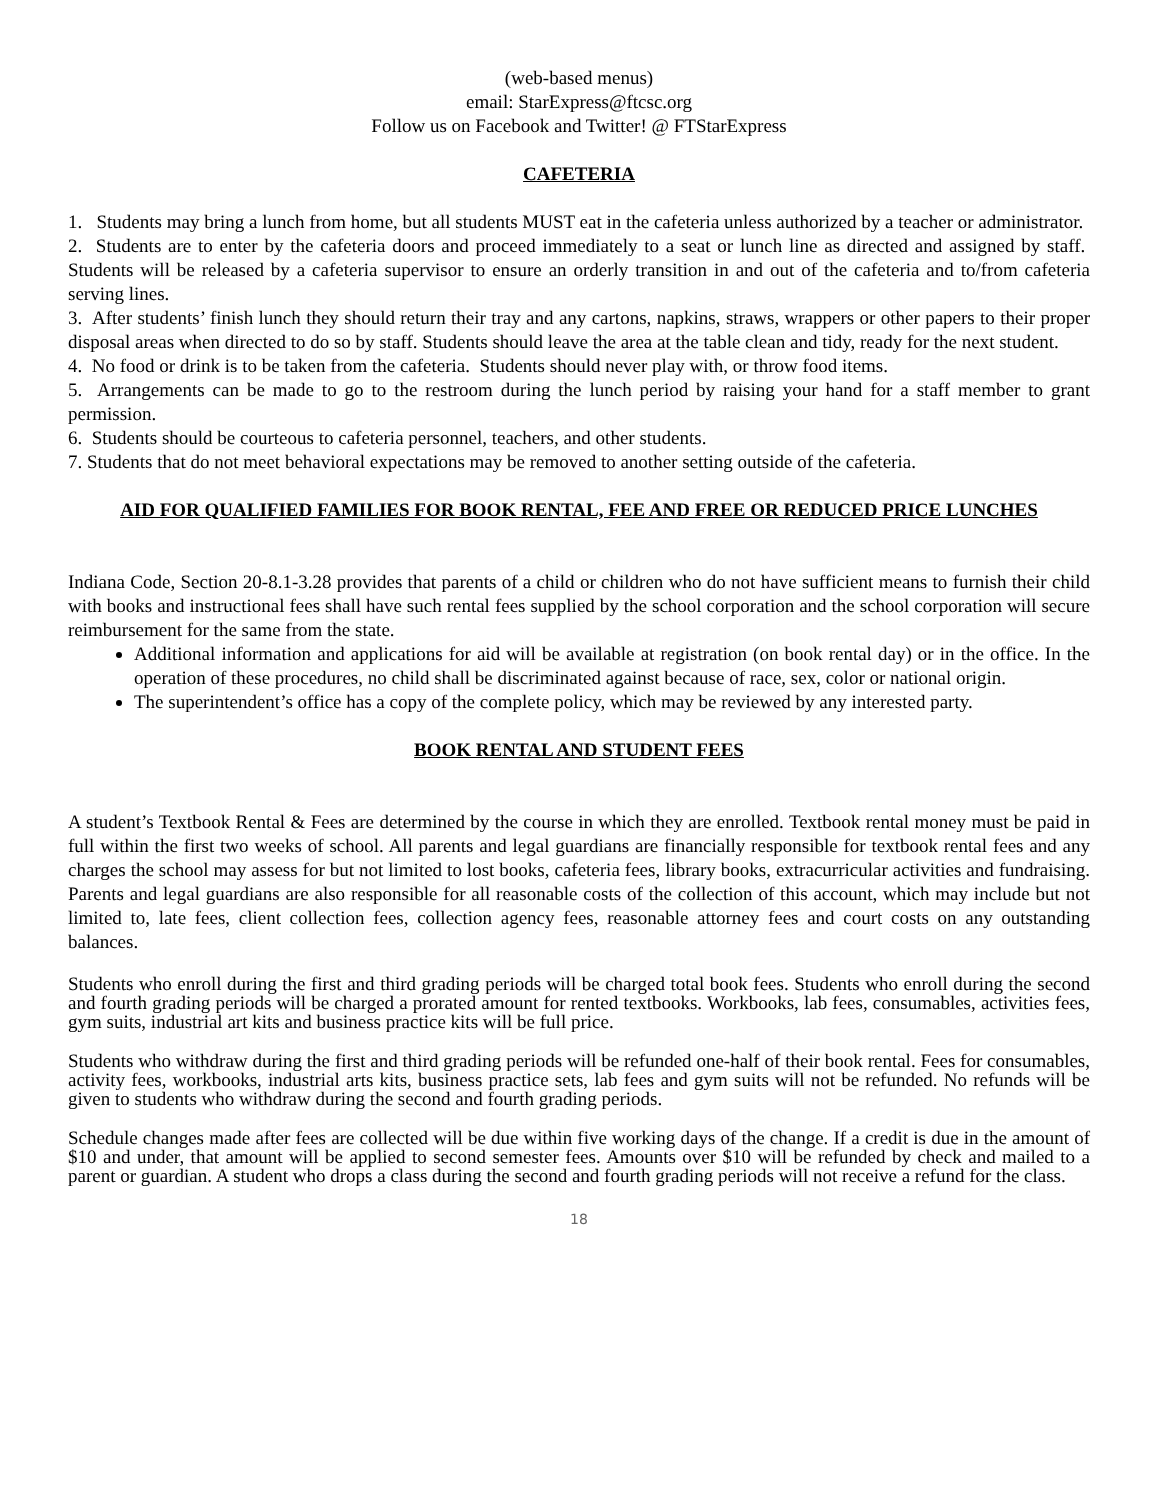(web-based menus)
email: StarExpress@ftcsc.org
Follow us on Facebook and Twitter! @ FTStarExpress
CAFETERIA
1. Students may bring a lunch from home, but all students MUST eat in the cafeteria unless authorized by a teacher or administrator.
2. Students are to enter by the cafeteria doors and proceed immediately to a seat or lunch line as directed and assigned by staff. Students will be released by a cafeteria supervisor to ensure an orderly transition in and out of the cafeteria and to/from cafeteria serving lines.
3. After students’ finish lunch they should return their tray and any cartons, napkins, straws, wrappers or other papers to their proper disposal areas when directed to do so by staff. Students should leave the area at the table clean and tidy, ready for the next student.
4. No food or drink is to be taken from the cafeteria. Students should never play with, or throw food items.
5. Arrangements can be made to go to the restroom during the lunch period by raising your hand for a staff member to grant permission.
6. Students should be courteous to cafeteria personnel, teachers, and other students.
7. Students that do not meet behavioral expectations may be removed to another setting outside of the cafeteria.
AID FOR QUALIFIED FAMILIES FOR BOOK RENTAL, FEE AND FREE OR REDUCED PRICE LUNCHES
Indiana Code, Section 20-8.1-3.28 provides that parents of a child or children who do not have sufficient means to furnish their child with books and instructional fees shall have such rental fees supplied by the school corporation and the school corporation will secure reimbursement for the same from the state.
Additional information and applications for aid will be available at registration (on book rental day) or in the office. In the operation of these procedures, no child shall be discriminated against because of race, sex, color or national origin.
The superintendent’s office has a copy of the complete policy, which may be reviewed by any interested party.
BOOK RENTAL AND STUDENT FEES
A student’s Textbook Rental & Fees are determined by the course in which they are enrolled. Textbook rental money must be paid in full within the first two weeks of school. All parents and legal guardians are financially responsible for textbook rental fees and any charges the school may assess for but not limited to lost books, cafeteria fees, library books, extracurricular activities and fundraising. Parents and legal guardians are also responsible for all reasonable costs of the collection of this account, which may include but not limited to, late fees, client collection fees, collection agency fees, reasonable attorney fees and court costs on any outstanding balances.
Students who enroll during the first and third grading periods will be charged total book fees. Students who enroll during the second and fourth grading periods will be charged a prorated amount for rented textbooks. Workbooks, lab fees, consumables, activities fees, gym suits, industrial art kits and business practice kits will be full price.
Students who withdraw during the first and third grading periods will be refunded one-half of their book rental. Fees for consumables, activity fees, workbooks, industrial arts kits, business practice sets, lab fees and gym suits will not be refunded. No refunds will be given to students who withdraw during the second and fourth grading periods.
Schedule changes made after fees are collected will be due within five working days of the change. If a credit is due in the amount of $10 and under, that amount will be applied to second semester fees. Amounts over $10 will be refunded by check and mailed to a parent or guardian. A student who drops a class during the second and fourth grading periods will not receive a refund for the class.
18